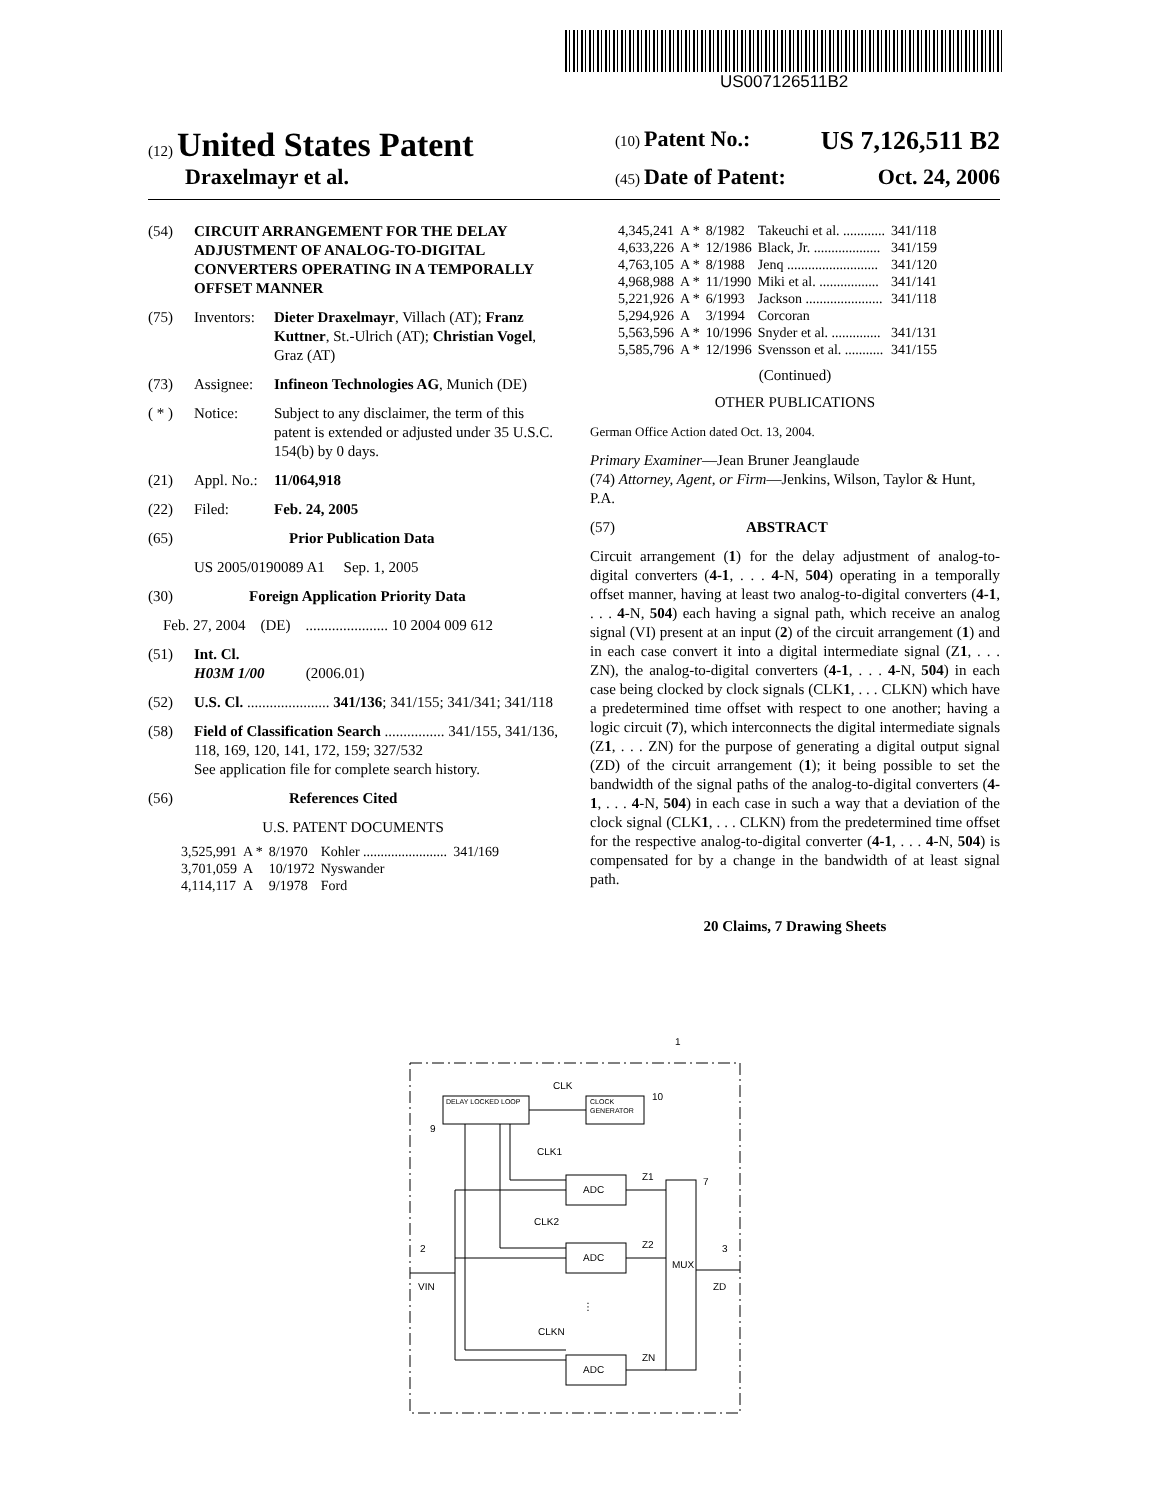US007126511B2
(12) United States Patent
(10) Patent No.: US 7,126,511 B2
Draxelmayr et al.
(45) Date of Patent: Oct. 24, 2006
(54) CIRCUIT ARRANGEMENT FOR THE DELAY ADJUSTMENT OF ANALOG-TO-DIGITAL CONVERTERS OPERATING IN A TEMPORALLY OFFSET MANNER
(75) Inventors: Dieter Draxelmayr, Villach (AT); Franz Kuttner, St.-Ulrich (AT); Christian Vogel, Graz (AT)
(73) Assignee: Infineon Technologies AG, Munich (DE)
( * ) Notice: Subject to any disclaimer, the term of this patent is extended or adjusted under 35 U.S.C. 154(b) by 0 days.
(21) Appl. No.: 11/064,918
(22) Filed: Feb. 24, 2005
(65) Prior Publication Data
US 2005/0190089 A1 Sep. 1, 2005
(30) Foreign Application Priority Data
Feb. 27, 2004 (DE) ...................... 10 2004 009 612
(51) Int. Cl.
H03M 1/00 (2006.01)
(52) U.S. Cl. ...................... 341/136; 341/155; 341/341; 341/118
(58) Field of Classification Search ................ 341/155, 341/136, 118, 169, 120, 141, 172, 159; 327/532
See application file for complete search history.
(56) References Cited
U.S. PATENT DOCUMENTS
| 3,525,991 | A * | 8/1970 | Kohler ........................ | 341/169 |
| 3,701,059 | A | 10/1972 | Nyswander | |
| 4,114,117 | A | 9/1978 | Ford | |
| 4,345,241 | A * | 8/1982 | Takeuchi et al. ............ | 341/118 |
| 4,633,226 | A * | 12/1986 | Black, Jr. ................... | 341/159 |
| 4,763,105 | A * | 8/1988 | Jenq .......................... | 341/120 |
| 4,968,988 | A * | 11/1990 | Miki et al. ................. | 341/141 |
| 5,221,926 | A * | 6/1993 | Jackson ...................... | 341/118 |
| 5,294,926 | A | 3/1994 | Corcoran | |
| 5,563,596 | A * | 10/1996 | Snyder et al. .............. | 341/131 |
| 5,585,796 | A * | 12/1996 | Svensson et al. ........... | 341/155 |
(Continued)
OTHER PUBLICATIONS
German Office Action dated Oct. 13, 2004.
Primary Examiner—Jean Bruner Jeanglaude
(74) Attorney, Agent, or Firm—Jenkins, Wilson, Taylor & Hunt, P.A.
(57) ABSTRACT
Circuit arrangement (1) for the delay adjustment of analog-to-digital converters (4-1, . . . 4-N, 504) operating in a temporally offset manner, having at least two analog-to-digital converters (4-1, . . . 4-N, 504) each having a signal path, which receive an analog signal (VI) present at an input (2) of the circuit arrangement (1) and in each case convert it into a digital intermediate signal (Z1, . . . ZN), the analog-to-digital converters (4-1, . . . 4-N, 504) in each case being clocked by clock signals (CLK1, . . . CLKN) which have a predetermined time offset with respect to one another; having a logic circuit (7), which interconnects the digital intermediate signals (Z1, . . . ZN) for the purpose of generating a digital output signal (ZD) of the circuit arrangement (1); it being possible to set the bandwidth of the signal paths of the analog-to-digital converters (4-1, . . . 4-N, 504) in each case in such a way that a deviation of the clock signal (CLK1, . . . CLKN) from the predetermined time offset for the respective analog-to-digital converter (4-1, . . . 4-N, 504) is compensated for by a change in the bandwidth of at least signal path.
20 Claims, 7 Drawing Sheets
1
DELAY LOCKED LOOP
CLOCK
GENERATOR
CLK
10
9
ADC
ADC
ADC
MUX
CLK1
CLK2
CLKN
Z1
Z2
ZN
VIN
ZD
2
3
7
⋮